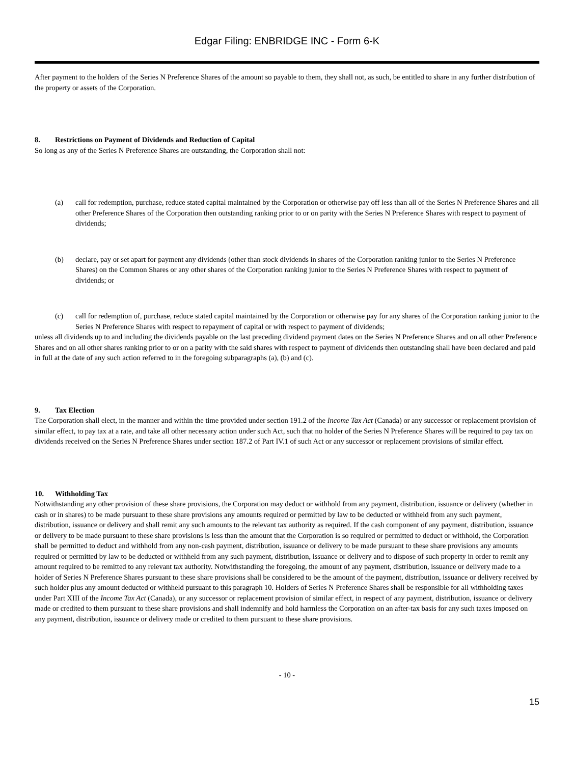Edgar Filing: ENBRIDGE INC - Form 6-K
After payment to the holders of the Series N Preference Shares of the amount so payable to them, they shall not, as such, be entitled to share in any further distribution of the property or assets of the Corporation.
8. Restrictions on Payment of Dividends and Reduction of Capital
So long as any of the Series N Preference Shares are outstanding, the Corporation shall not:
(a) call for redemption, purchase, reduce stated capital maintained by the Corporation or otherwise pay off less than all of the Series N Preference Shares and all other Preference Shares of the Corporation then outstanding ranking prior to or on parity with the Series N Preference Shares with respect to payment of dividends;
(b) declare, pay or set apart for payment any dividends (other than stock dividends in shares of the Corporation ranking junior to the Series N Preference Shares) on the Common Shares or any other shares of the Corporation ranking junior to the Series N Preference Shares with respect to payment of dividends; or
(c) call for redemption of, purchase, reduce stated capital maintained by the Corporation or otherwise pay for any shares of the Corporation ranking junior to the Series N Preference Shares with respect to repayment of capital or with respect to payment of dividends;
unless all dividends up to and including the dividends payable on the last preceding dividend payment dates on the Series N Preference Shares and on all other Preference Shares and on all other shares ranking prior to or on a parity with the said shares with respect to payment of dividends then outstanding shall have been declared and paid in full at the date of any such action referred to in the foregoing subparagraphs (a), (b) and (c).
9. Tax Election
The Corporation shall elect, in the manner and within the time provided under section 191.2 of the Income Tax Act (Canada) or any successor or replacement provision of similar effect, to pay tax at a rate, and take all other necessary action under such Act, such that no holder of the Series N Preference Shares will be required to pay tax on dividends received on the Series N Preference Shares under section 187.2 of Part IV.1 of such Act or any successor or replacement provisions of similar effect.
10. Withholding Tax
Notwithstanding any other provision of these share provisions, the Corporation may deduct or withhold from any payment, distribution, issuance or delivery (whether in cash or in shares) to be made pursuant to these share provisions any amounts required or permitted by law to be deducted or withheld from any such payment, distribution, issuance or delivery and shall remit any such amounts to the relevant tax authority as required. If the cash component of any payment, distribution, issuance or delivery to be made pursuant to these share provisions is less than the amount that the Corporation is so required or permitted to deduct or withhold, the Corporation shall be permitted to deduct and withhold from any non-cash payment, distribution, issuance or delivery to be made pursuant to these share provisions any amounts required or permitted by law to be deducted or withheld from any such payment, distribution, issuance or delivery and to dispose of such property in order to remit any amount required to be remitted to any relevant tax authority. Notwithstanding the foregoing, the amount of any payment, distribution, issuance or delivery made to a holder of Series N Preference Shares pursuant to these share provisions shall be considered to be the amount of the payment, distribution, issuance or delivery received by such holder plus any amount deducted or withheld pursuant to this paragraph 10. Holders of Series N Preference Shares shall be responsible for all withholding taxes under Part XIII of the Income Tax Act (Canada), or any successor or replacement provision of similar effect, in respect of any payment, distribution, issuance or delivery made or credited to them pursuant to these share provisions and shall indemnify and hold harmless the Corporation on an after-tax basis for any such taxes imposed on any payment, distribution, issuance or delivery made or credited to them pursuant to these share provisions.
- 10 -
15